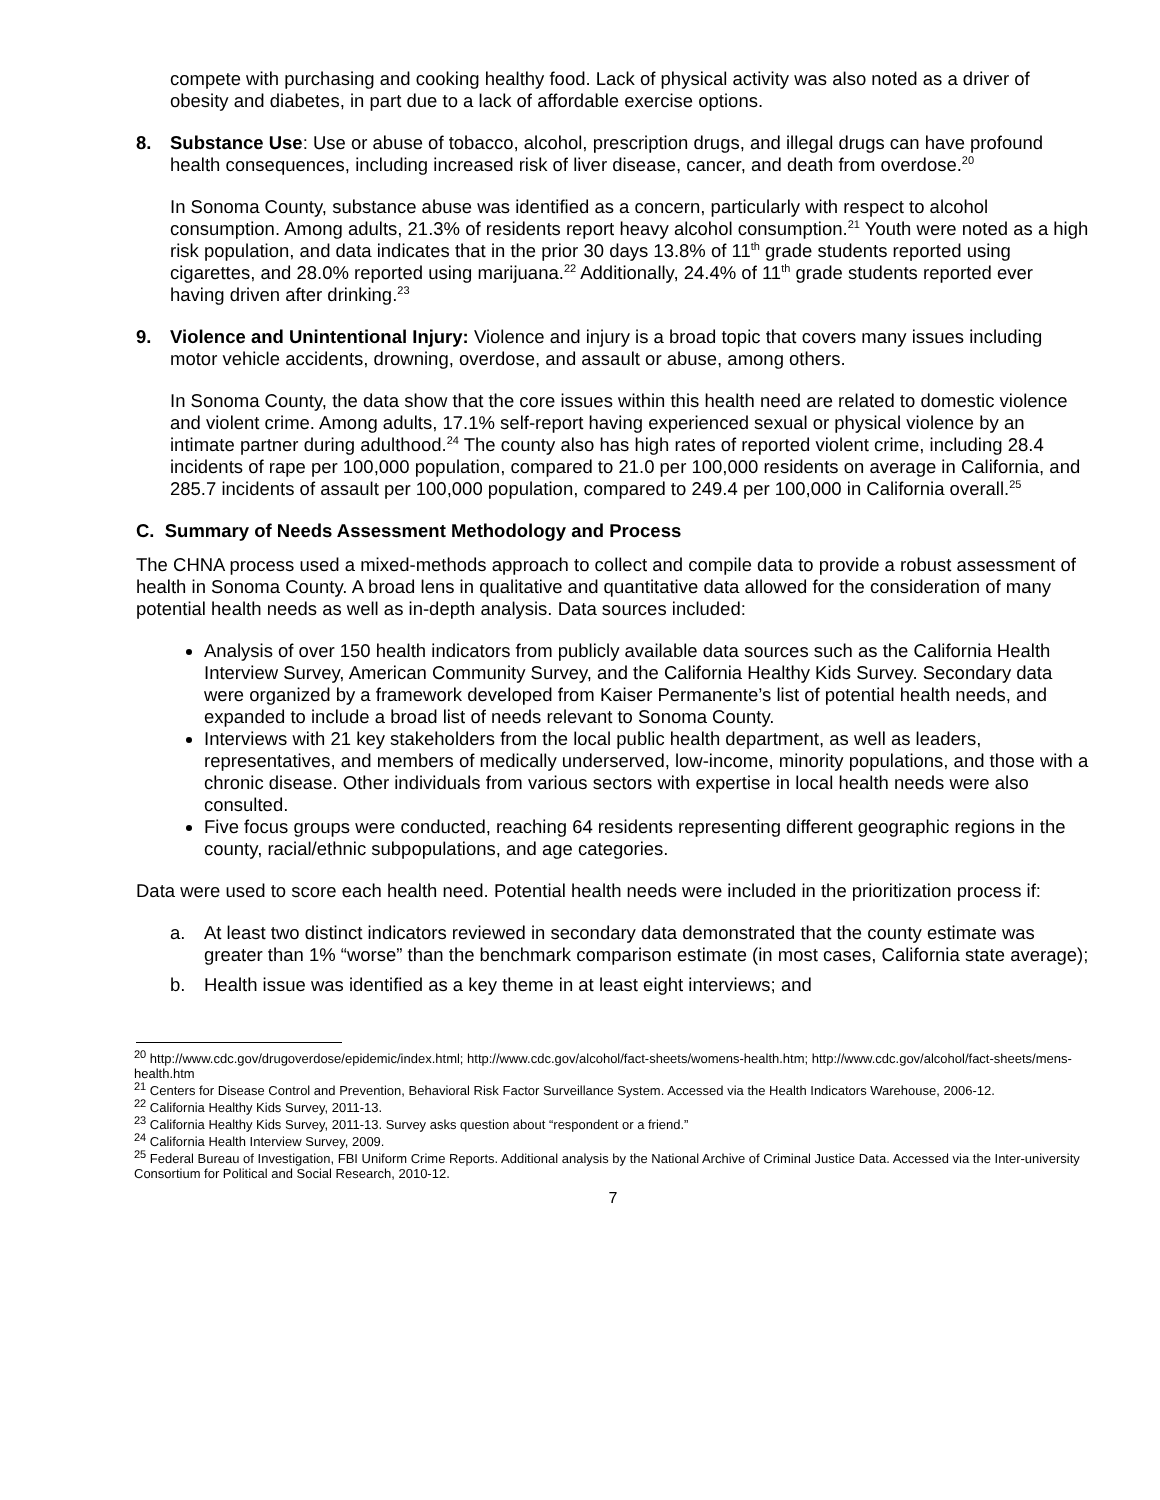compete with purchasing and cooking healthy food. Lack of physical activity was also noted as a driver of obesity and diabetes, in part due to a lack of affordable exercise options.
8. Substance Use: Use or abuse of tobacco, alcohol, prescription drugs, and illegal drugs can have profound health consequences, including increased risk of liver disease, cancer, and death from overdose.<sup>20</sup>
In Sonoma County, substance abuse was identified as a concern, particularly with respect to alcohol consumption. Among adults, 21.3% of residents report heavy alcohol consumption.<sup>21</sup> Youth were noted as a high risk population, and data indicates that in the prior 30 days 13.8% of 11<sup>th</sup> grade students reported using cigarettes, and 28.0% reported using marijuana.<sup>22</sup> Additionally, 24.4% of 11<sup>th</sup> grade students reported ever having driven after drinking.<sup>23</sup>
9. Violence and Unintentional Injury: Violence and injury is a broad topic that covers many issues including motor vehicle accidents, drowning, overdose, and assault or abuse, among others.
In Sonoma County, the data show that the core issues within this health need are related to domestic violence and violent crime. Among adults, 17.1% self-report having experienced sexual or physical violence by an intimate partner during adulthood.<sup>24</sup> The county also has high rates of reported violent crime, including 28.4 incidents of rape per 100,000 population, compared to 21.0 per 100,000 residents on average in California, and 285.7 incidents of assault per 100,000 population, compared to 249.4 per 100,000 in California overall.<sup>25</sup>
C. Summary of Needs Assessment Methodology and Process
The CHNA process used a mixed-methods approach to collect and compile data to provide a robust assessment of health in Sonoma County. A broad lens in qualitative and quantitative data allowed for the consideration of many potential health needs as well as in-depth analysis. Data sources included:
Analysis of over 150 health indicators from publicly available data sources such as the California Health Interview Survey, American Community Survey, and the California Healthy Kids Survey. Secondary data were organized by a framework developed from Kaiser Permanente’s list of potential health needs, and expanded to include a broad list of needs relevant to Sonoma County.
Interviews with 21 key stakeholders from the local public health department, as well as leaders, representatives, and members of medically underserved, low-income, minority populations, and those with a chronic disease. Other individuals from various sectors with expertise in local health needs were also consulted.
Five focus groups were conducted, reaching 64 residents representing different geographic regions in the county, racial/ethnic subpopulations, and age categories.
Data were used to score each health need. Potential health needs were included in the prioritization process if:
a. At least two distinct indicators reviewed in secondary data demonstrated that the county estimate was greater than 1% “worse” than the benchmark comparison estimate (in most cases, California state average);
b. Health issue was identified as a key theme in at least eight interviews; and
<sup>20</sup> http://www.cdc.gov/drugoverdose/epidemic/index.html; http://www.cdc.gov/alcohol/fact-sheets/womens-health.htm; http://www.cdc.gov/alcohol/fact-sheets/mens-health.htm
<sup>21</sup> Centers for Disease Control and Prevention, Behavioral Risk Factor Surveillance System. Accessed via the Health Indicators Warehouse, 2006-12.
<sup>22</sup> California Healthy Kids Survey, 2011-13.
<sup>23</sup> California Healthy Kids Survey, 2011-13. Survey asks question about “respondent or a friend.”
<sup>24</sup> California Health Interview Survey, 2009.
<sup>25</sup> Federal Bureau of Investigation, FBI Uniform Crime Reports. Additional analysis by the National Archive of Criminal Justice Data. Accessed via the Inter-university Consortium for Political and Social Research, 2010-12.
7